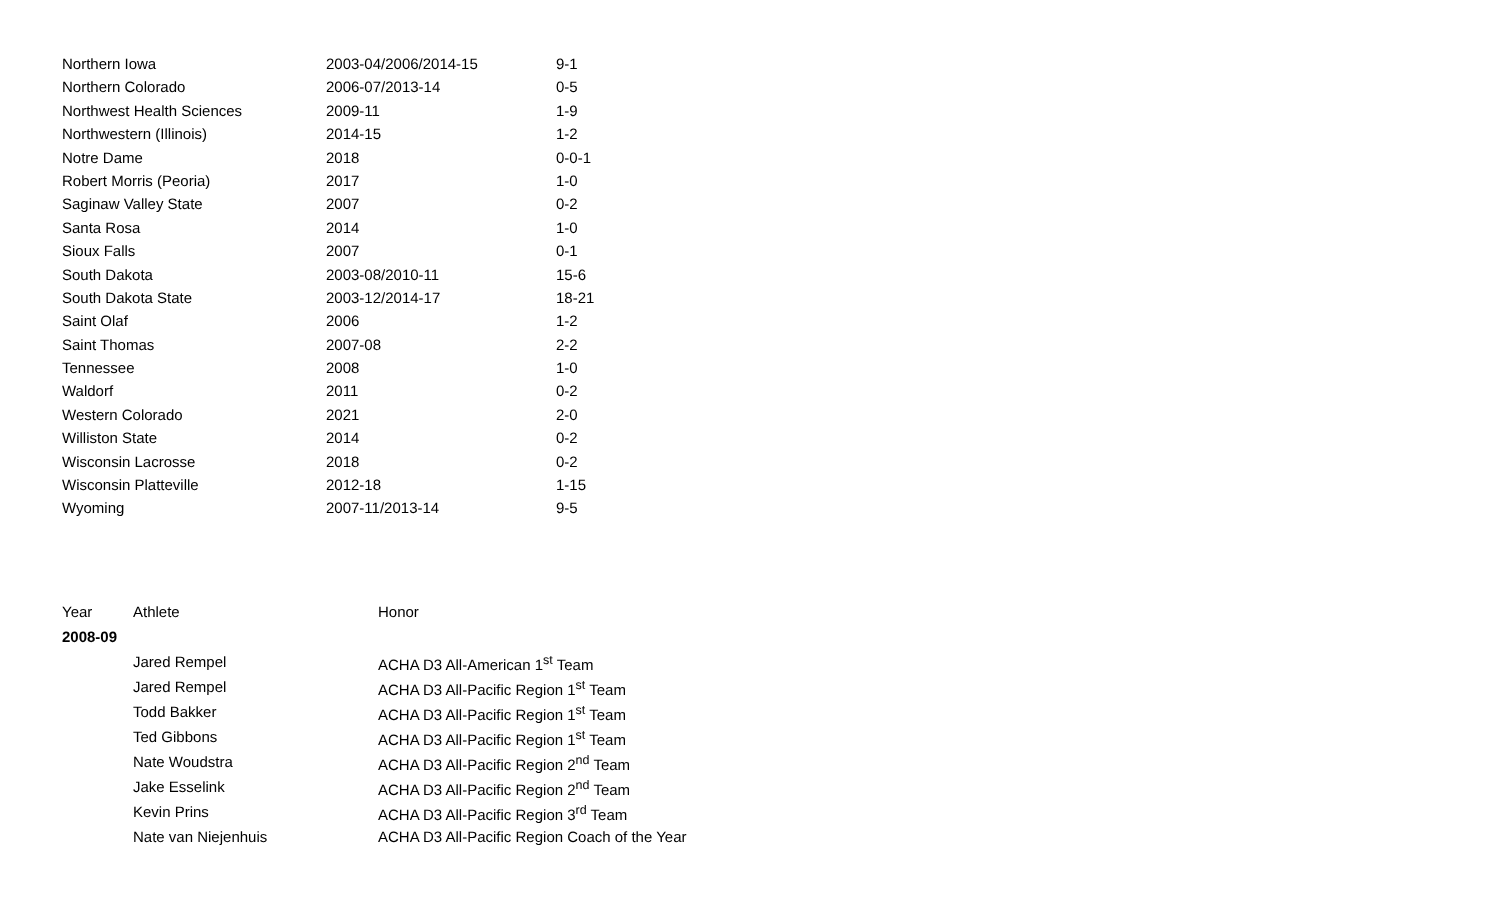| Northern Iowa | 2003-04/2006/2014-15 | 9-1 |
| Northern Colorado | 2006-07/2013-14 | 0-5 |
| Northwest Health Sciences | 2009-11 | 1-9 |
| Northwestern (Illinois) | 2014-15 | 1-2 |
| Notre Dame | 2018 | 0-0-1 |
| Robert Morris (Peoria) | 2017 | 1-0 |
| Saginaw Valley State | 2007 | 0-2 |
| Santa Rosa | 2014 | 1-0 |
| Sioux Falls | 2007 | 0-1 |
| South Dakota | 2003-08/2010-11 | 15-6 |
| South Dakota State | 2003-12/2014-17 | 18-21 |
| Saint Olaf | 2006 | 1-2 |
| Saint Thomas | 2007-08 | 2-2 |
| Tennessee | 2008 | 1-0 |
| Waldorf | 2011 | 0-2 |
| Western Colorado | 2021 | 2-0 |
| Williston State | 2014 | 0-2 |
| Wisconsin Lacrosse | 2018 | 0-2 |
| Wisconsin Platteville | 2012-18 | 1-15 |
| Wyoming | 2007-11/2013-14 | 9-5 |
| Year | Athlete | Honor |
| --- | --- | --- |
| 2008-09 | | |
| | Jared Rempel | ACHA D3 All-American 1<sup>st</sup> Team |
| | Jared Rempel | ACHA D3 All-Pacific Region 1<sup>st</sup> Team |
| | Todd Bakker | ACHA D3 All-Pacific Region 1<sup>st</sup> Team |
| | Ted Gibbons | ACHA D3 All-Pacific Region 1<sup>st</sup> Team |
| | Nate Woudstra | ACHA D3 All-Pacific Region 2<sup>nd</sup> Team |
| | Jake Esselink | ACHA D3 All-Pacific Region 2<sup>nd</sup> Team |
| | Kevin Prins | ACHA D3 All-Pacific Region 3<sup>rd</sup> Team |
| | Nate van Niejenhuis | ACHA D3 All-Pacific Region Coach of the Year |